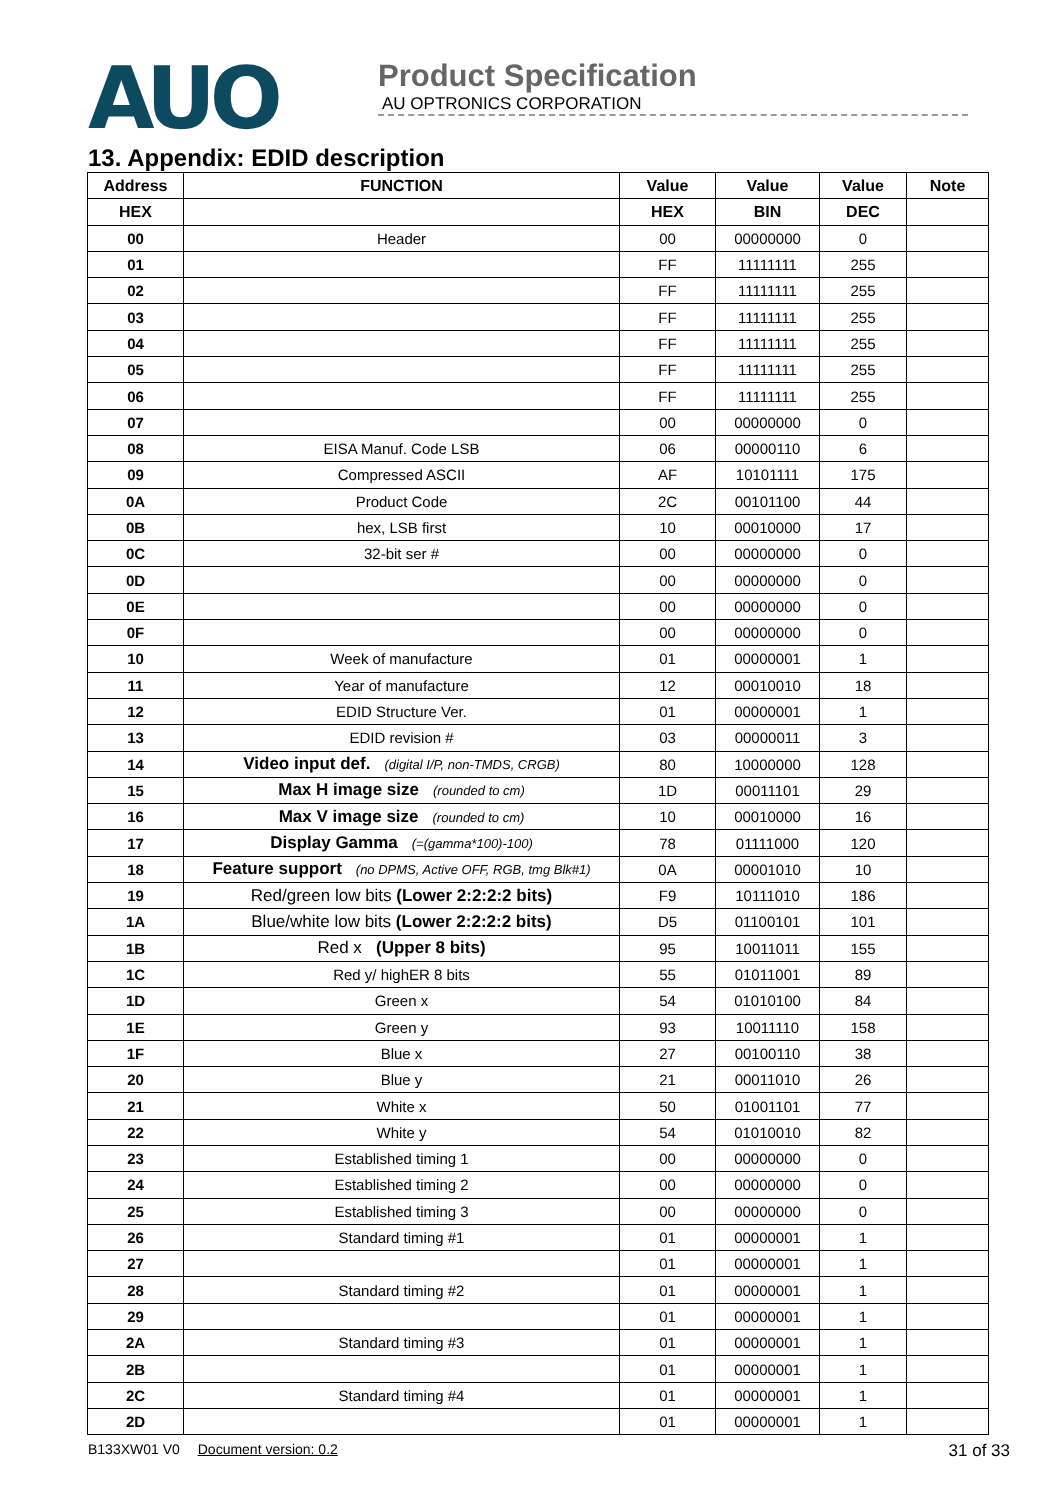AUO
Product Specification
AU OPTRONICS CORPORATION
13. Appendix: EDID description
| Address | FUNCTION | Value | Value | Value | Note |
| --- | --- | --- | --- | --- | --- |
| HEX | | HEX | BIN | DEC | |
| 00 | Header | 00 | 00000000 | 0 | |
| 01 | | FF | 11111111 | 255 | |
| 02 | | FF | 11111111 | 255 | |
| 03 | | FF | 11111111 | 255 | |
| 04 | | FF | 11111111 | 255 | |
| 05 | | FF | 11111111 | 255 | |
| 06 | | FF | 11111111 | 255 | |
| 07 | | 00 | 00000000 | 0 | |
| 08 | EISA Manuf. Code LSB | 06 | 00000110 | 6 | |
| 09 | Compressed ASCII | AF | 10101111 | 175 | |
| 0A | Product Code | 2C | 00101100 | 44 | |
| 0B | hex, LSB first | 10 | 00010000 | 17 | |
| 0C | 32-bit ser # | 00 | 00000000 | 0 | |
| 0D | | 00 | 00000000 | 0 | |
| 0E | | 00 | 00000000 | 0 | |
| 0F | | 00 | 00000000 | 0 | |
| 10 | Week of manufacture | 01 | 00000001 | 1 | |
| 11 | Year of manufacture | 12 | 00010010 | 18 | |
| 12 | EDID Structure Ver. | 01 | 00000001 | 1 | |
| 13 | EDID revision # | 03 | 00000011 | 3 | |
| 14 | Video input def. (digital I/P, non-TMDS, CRGB) | 80 | 10000000 | 128 | |
| 15 | Max H image size (rounded to cm) | 1D | 00011101 | 29 | |
| 16 | Max V image size (rounded to cm) | 10 | 00010000 | 16 | |
| 17 | Display Gamma (=(gamma*100)-100) | 78 | 01111000 | 120 | |
| 18 | Feature support (no DPMS, Active OFF, RGB, tmg Blk#1) | 0A | 00001010 | 10 | |
| 19 | Red/green low bits (Lower 2:2:2:2 bits) | F9 | 10111010 | 186 | |
| 1A | Blue/white low bits (Lower 2:2:2:2 bits) | D5 | 01100101 | 101 | |
| 1B | Red x (Upper 8 bits) | 95 | 10011011 | 155 | |
| 1C | Red y/ highER 8 bits | 55 | 01011001 | 89 | |
| 1D | Green x | 54 | 01010100 | 84 | |
| 1E | Green y | 93 | 10011110 | 158 | |
| 1F | Blue x | 27 | 00100110 | 38 | |
| 20 | Blue y | 21 | 00011010 | 26 | |
| 21 | White x | 50 | 01001101 | 77 | |
| 22 | White y | 54 | 01010010 | 82 | |
| 23 | Established timing 1 | 00 | 00000000 | 0 | |
| 24 | Established timing 2 | 00 | 00000000 | 0 | |
| 25 | Established timing 3 | 00 | 00000000 | 0 | |
| 26 | Standard timing #1 | 01 | 00000001 | 1 | |
| 27 | | 01 | 00000001 | 1 | |
| 28 | Standard timing #2 | 01 | 00000001 | 1 | |
| 29 | | 01 | 00000001 | 1 | |
| 2A | Standard timing #3 | 01 | 00000001 | 1 | |
| 2B | | 01 | 00000001 | 1 | |
| 2C | Standard timing #4 | 01 | 00000001 | 1 | |
| 2D | | 01 | 00000001 | 1 | |
B133XW01 V0 Document version: 0.2 31 of 33